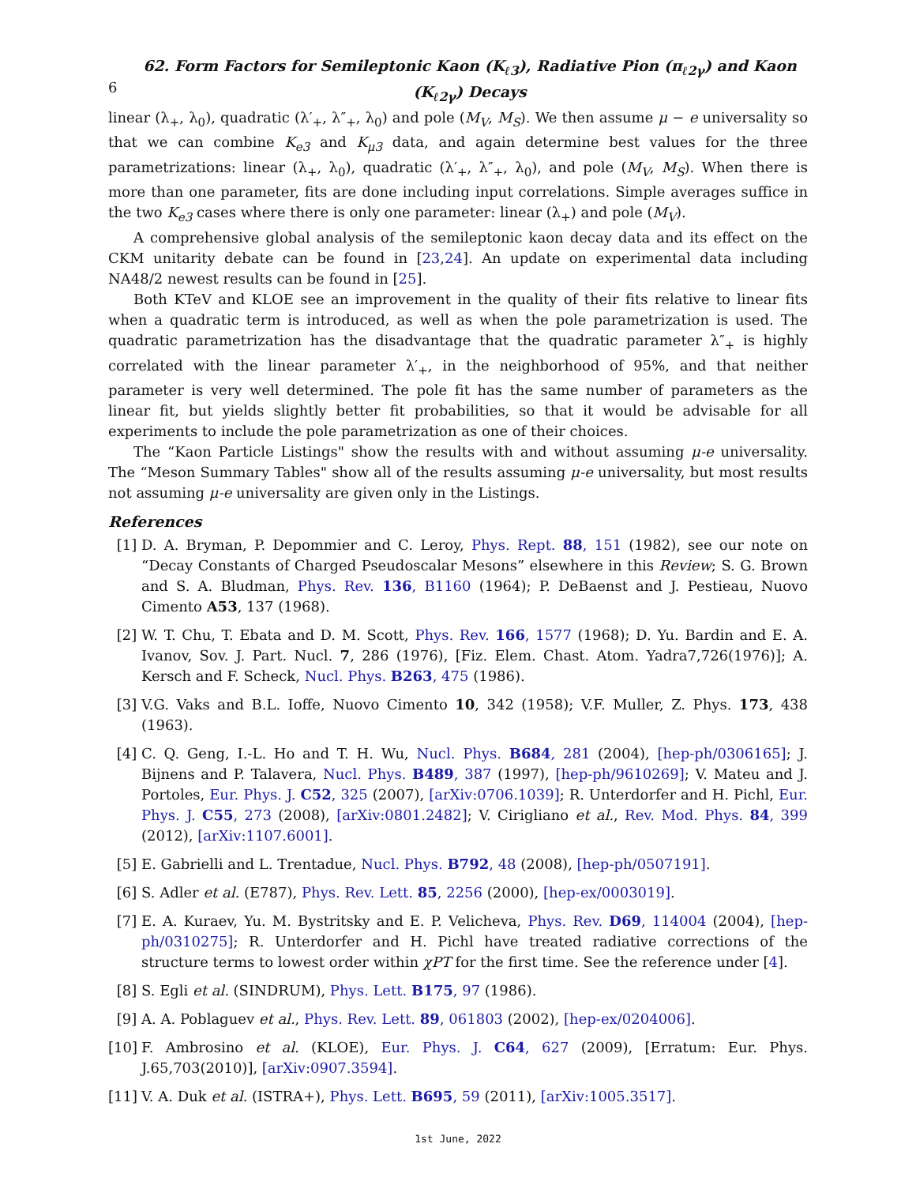6
62. Form Factors for Semileptonic Kaon (K<sub>ℓ3</sub>), Radiative Pion (π<sub>ℓ2γ</sub>) and Kaon (K<sub>ℓ2γ</sub>) Decays
linear (λ<sub>+</sub>, λ<sub>0</sub>), quadratic (λ′<sub>+</sub>, λ″<sub>+</sub>, λ<sub>0</sub>) and pole (M<sub>V</sub>, M<sub>S</sub>). We then assume μ − e universality so that we can combine K<sub>e3</sub> and K<sub>μ3</sub> data, and again determine best values for the three parametrizations: linear (λ<sub>+</sub>, λ<sub>0</sub>), quadratic (λ′<sub>+</sub>, λ″<sub>+</sub>, λ<sub>0</sub>), and pole (M<sub>V</sub>, M<sub>S</sub>). When there is more than one parameter, fits are done including input correlations. Simple averages suffice in the two K<sub>e3</sub> cases where there is only one parameter: linear (λ<sub>+</sub>) and pole (M<sub>V</sub>).
A comprehensive global analysis of the semileptonic kaon decay data and its effect on the CKM unitarity debate can be found in [23,24]. An update on experimental data including NA48/2 newest results can be found in [25].
Both KTeV and KLOE see an improvement in the quality of their fits relative to linear fits when a quadratic term is introduced, as well as when the pole parametrization is used. The quadratic parametrization has the disadvantage that the quadratic parameter λ″<sub>+</sub> is highly correlated with the linear parameter λ′<sub>+</sub>, in the neighborhood of 95%, and that neither parameter is very well determined. The pole fit has the same number of parameters as the linear fit, but yields slightly better fit probabilities, so that it would be advisable for all experiments to include the pole parametrization as one of their choices.
The “Kaon Particle Listings" show the results with and without assuming μ-e universality. The “Meson Summary Tables" show all of the results assuming μ-e universality, but most results not assuming μ-e universality are given only in the Listings.
References
[1] D. A. Bryman, P. Depommier and C. Leroy, Phys. Rept. 88, 151 (1982), see our note on “Decay Constants of Charged Pseudoscalar Mesons” elsewhere in this Review; S. G. Brown and S. A. Bludman, Phys. Rev. 136, B1160 (1964); P. DeBaenst and J. Pestieau, Nuovo Cimento A53, 137 (1968).
[2] W. T. Chu, T. Ebata and D. M. Scott, Phys. Rev. 166, 1577 (1968); D. Yu. Bardin and E. A. Ivanov, Sov. J. Part. Nucl. 7, 286 (1976), [Fiz. Elem. Chast. Atom. Yadra7,726(1976)]; A. Kersch and F. Scheck, Nucl. Phys. B263, 475 (1986).
[3] V.G. Vaks and B.L. Ioffe, Nuovo Cimento 10, 342 (1958); V.F. Muller, Z. Phys. 173, 438 (1963).
[4] C. Q. Geng, I.-L. Ho and T. H. Wu, Nucl. Phys. B684, 281 (2004), [hep-ph/0306165]; J. Bijnens and P. Talavera, Nucl. Phys. B489, 387 (1997), [hep-ph/9610269]; V. Mateu and J. Portoles, Eur. Phys. J. C52, 325 (2007), [arXiv:0706.1039]; R. Unterdorfer and H. Pichl, Eur. Phys. J. C55, 273 (2008), [arXiv:0801.2482]; V. Cirigliano et al., Rev. Mod. Phys. 84, 399 (2012), [arXiv:1107.6001].
[5] E. Gabrielli and L. Trentadue, Nucl. Phys. B792, 48 (2008), [hep-ph/0507191].
[6] S. Adler et al. (E787), Phys. Rev. Lett. 85, 2256 (2000), [hep-ex/0003019].
[7] E. A. Kuraev, Yu. M. Bystritsky and E. P. Velicheva, Phys. Rev. D69, 114004 (2004), [hep-ph/0310275]; R. Unterdorfer and H. Pichl have treated radiative corrections of the structure terms to lowest order within χPT for the first time. See the reference under [4].
[8] S. Egli et al. (SINDRUM), Phys. Lett. B175, 97 (1986).
[9] A. A. Poblaguev et al., Phys. Rev. Lett. 89, 061803 (2002), [hep-ex/0204006].
[10]
F. Ambrosino et al. (KLOE), Eur. Phys. J. C64, 627 (2009), [Erratum: Eur. Phys. J.65,703(2010)], [arXiv:0907.3594].
[11]
V. A. Duk et al. (ISTRA+), Phys. Lett. B695, 59 (2011), [arXiv:1005.3517].
1st June, 2022